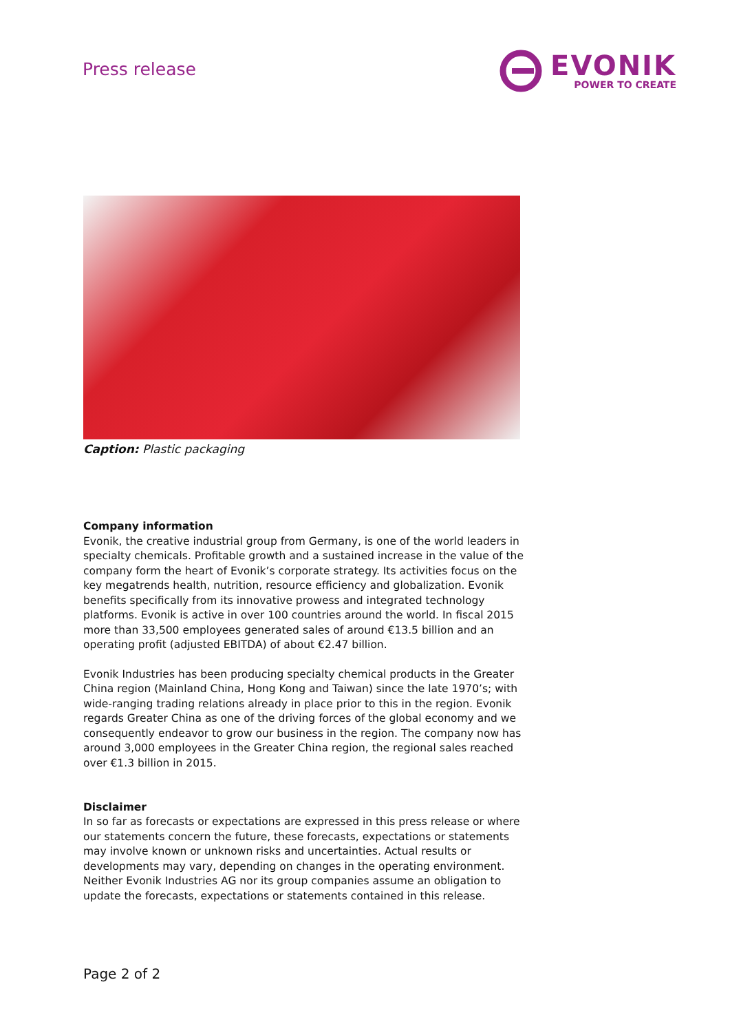Press release
EVONIK
POWER TO CREATE
Caption: Plastic packaging
Company information
Evonik, the creative industrial group from Germany, is one of the world leaders in specialty chemicals. Profitable growth and a sustained increase in the value of the company form the heart of Evonik’s corporate strategy. Its activities focus on the key megatrends health, nutrition, resource efficiency and globalization. Evonik benefits specifically from its innovative prowess and integrated technology platforms. Evonik is active in over 100 countries around the world. In fiscal 2015 more than 33,500 employees generated sales of around €13.5 billion and an operating profit (adjusted EBITDA) of about €2.47 billion.
Evonik Industries has been producing specialty chemical products in the Greater China region (Mainland China, Hong Kong and Taiwan) since the late 1970’s; with wide-ranging trading relations already in place prior to this in the region. Evonik regards Greater China as one of the driving forces of the global economy and we consequently endeavor to grow our business in the region. The company now has around 3,000 employees in the Greater China region, the regional sales reached over €1.3 billion in 2015.
Disclaimer
In so far as forecasts or expectations are expressed in this press release or where our statements concern the future, these forecasts, expectations or statements may involve known or unknown risks and uncertainties. Actual results or developments may vary, depending on changes in the operating environment. Neither Evonik Industries AG nor its group companies assume an obligation to update the forecasts, expectations or statements contained in this release.
Page 2 of 2